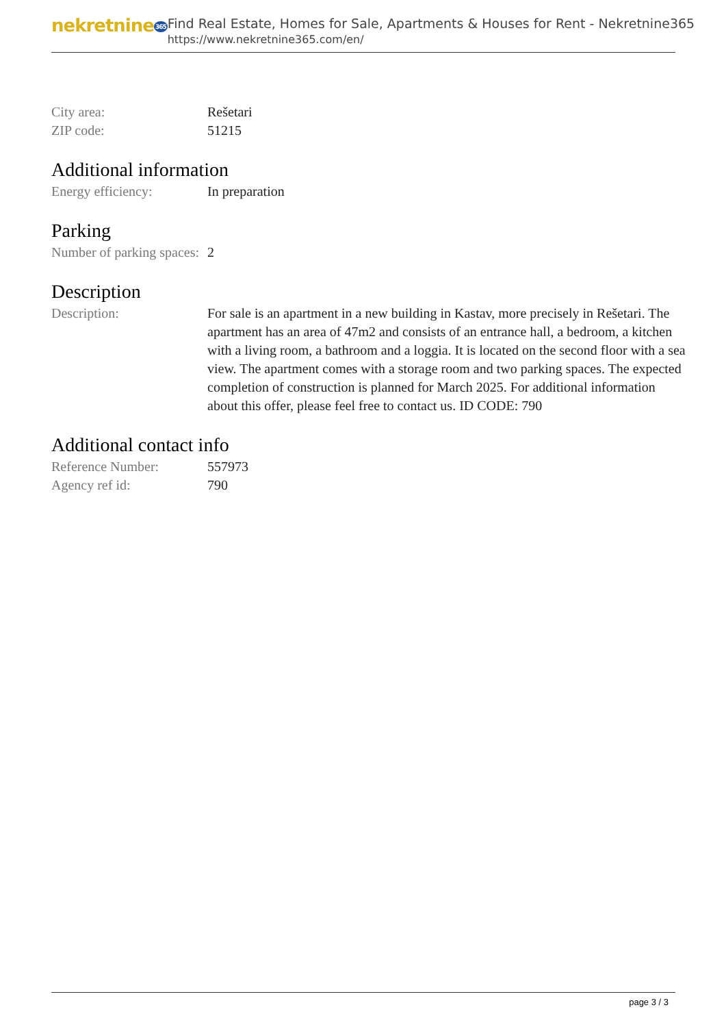nekretnine365
Find Real Estate, Homes for Sale, Apartments & Houses for Rent - Nekretnine365
https://www.nekretnine365.com/en/
| City area: | Rešetari |
| ZIP code: | 51215 |
Additional information
| Energy efficiency: | In preparation |
Parking
| Number of parking spaces: | 2 |
Description
| Description: | For sale is an apartment in a new building in Kastav, more precisely in Rešetari. The apartment has an area of 47m2 and consists of an entrance hall, a bedroom, a kitchen with a living room, a bathroom and a loggia. It is located on the second floor with a sea view. The apartment comes with a storage room and two parking spaces. The expected completion of construction is planned for March 2025. For additional information about this offer, please feel free to contact us. ID CODE: 790 |
Additional contact info
| Reference Number: | 557973 |
| Agency ref id: | 790 |
page 3 / 3